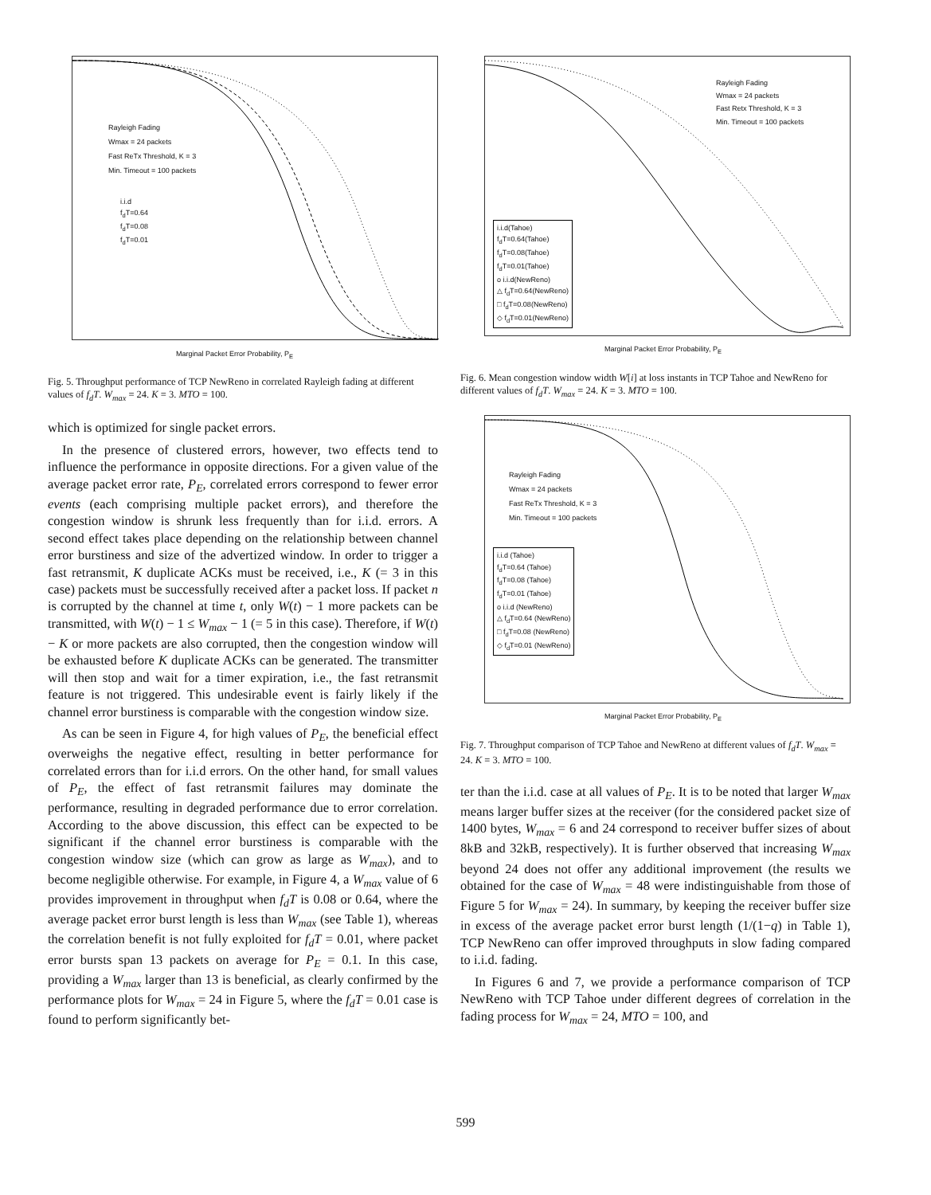Rayleigh Fading
Wmax = 24 packets
Fast ReTx Threshold, K = 3
Min. Timeout = 100 packets
i.i.d
f<sub>d</sub>T=0.64
f<sub>d</sub>T=0.08
f<sub>d</sub>T=0.01
Marginal Packet Error Probability, P<sub>E</sub>
Fig. 5. Throughput performance of TCP NewReno in correlated Rayleigh fading at different values of f<sub>d</sub>T. W<sub>max</sub> = 24. K = 3. MTO = 100.
which is optimized for single packet errors.
In the presence of clustered errors, however, two effects tend to influence the performance in opposite directions. For a given value of the average packet error rate, P<sub>E</sub>, correlated errors correspond to fewer error events (each comprising multiple packet errors), and therefore the congestion window is shrunk less frequently than for i.i.d. errors. A second effect takes place depending on the relationship between channel error burstiness and size of the advertized window. In order to trigger a fast retransmit, K duplicate ACKs must be received, i.e., K (= 3 in this case) packets must be successfully received after a packet loss. If packet n is corrupted by the channel at time t, only W(t) − 1 more packets can be transmitted, with W(t) − 1 ≤ W<sub>max</sub> − 1 (= 5 in this case). Therefore, if W(t) − K or more packets are also corrupted, then the congestion window will be exhausted before K duplicate ACKs can be generated. The transmitter will then stop and wait for a timer expiration, i.e., the fast retransmit feature is not triggered. This undesirable event is fairly likely if the channel error burstiness is comparable with the congestion window size.
As can be seen in Figure 4, for high values of P<sub>E</sub>, the beneficial effect overweighs the negative effect, resulting in better performance for correlated errors than for i.i.d errors. On the other hand, for small values of P<sub>E</sub>, the effect of fast retransmit failures may dominate the performance, resulting in degraded performance due to error correlation. According to the above discussion, this effect can be expected to be significant if the channel error burstiness is comparable with the congestion window size (which can grow as large as W<sub>max</sub>), and to become negligible otherwise. For example, in Figure 4, a W<sub>max</sub> value of 6 provides improvement in throughput when f<sub>d</sub>T is 0.08 or 0.64, where the average packet error burst length is less than W<sub>max</sub> (see Table 1), whereas the correlation benefit is not fully exploited for f<sub>d</sub>T = 0.01, where packet error bursts span 13 packets on average for P<sub>E</sub> = 0.1. In this case, providing a W<sub>max</sub> larger than 13 is beneficial, as clearly confirmed by the performance plots for W<sub>max</sub> = 24 in Figure 5, where the f<sub>d</sub>T = 0.01 case is found to perform significantly bet-
Rayleigh Fading
Wmax = 24 packets
Fast Retx Threshold, K = 3
Min. Timeout = 100 packets
i.i.d(Tahoe)
f<sub>d</sub>T=0.64(Tahoe)
f<sub>d</sub>T=0.08(Tahoe)
f<sub>d</sub>T=0.01(Tahoe)
o i.i.d(NewReno)
△ f<sub>d</sub>T=0.64(NewReno)
□ f<sub>d</sub>T=0.08(NewReno)
◇ f<sub>d</sub>T=0.01(NewReno)
Marginal Packet Error Probability, P<sub>E</sub>
Fig. 6. Mean congestion window width W[i] at loss instants in TCP Tahoe and NewReno for different values of f<sub>d</sub>T. W<sub>max</sub> = 24. K = 3. MTO = 100.
Rayleigh Fading
Wmax = 24 packets
Fast ReTx Threshold, K = 3
Min. Timeout = 100 packets
i.i.d (Tahoe)
f<sub>d</sub>T=0.64 (Tahoe)
f<sub>d</sub>T=0.08 (Tahoe)
f<sub>d</sub>T=0.01 (Tahoe)
o i.i.d (NewReno)
△ f<sub>d</sub>T=0.64 (NewReno)
□ f<sub>d</sub>T=0.08 (NewReno)
◇ f<sub>d</sub>T=0.01 (NewReno)
Marginal Packet Error Probability, P<sub>E</sub>
Fig. 7. Throughput comparison of TCP Tahoe and NewReno at different values of f<sub>d</sub>T. W<sub>max</sub> = 24. K = 3. MTO = 100.
ter than the i.i.d. case at all values of P<sub>E</sub>. It is to be noted that larger W<sub>max</sub> means larger buffer sizes at the receiver (for the considered packet size of 1400 bytes, W<sub>max</sub> = 6 and 24 correspond to receiver buffer sizes of about 8kB and 32kB, respectively). It is further observed that increasing W<sub>max</sub> beyond 24 does not offer any additional improvement (the results we obtained for the case of W<sub>max</sub> = 48 were indistinguishable from those of Figure 5 for W<sub>max</sub> = 24). In summary, by keeping the receiver buffer size in excess of the average packet error burst length (1/(1−q) in Table 1), TCP NewReno can offer improved throughputs in slow fading compared to i.i.d. fading.
In Figures 6 and 7, we provide a performance comparison of TCP NewReno with TCP Tahoe under different degrees of correlation in the fading process for W<sub>max</sub> = 24, MTO = 100, and
599